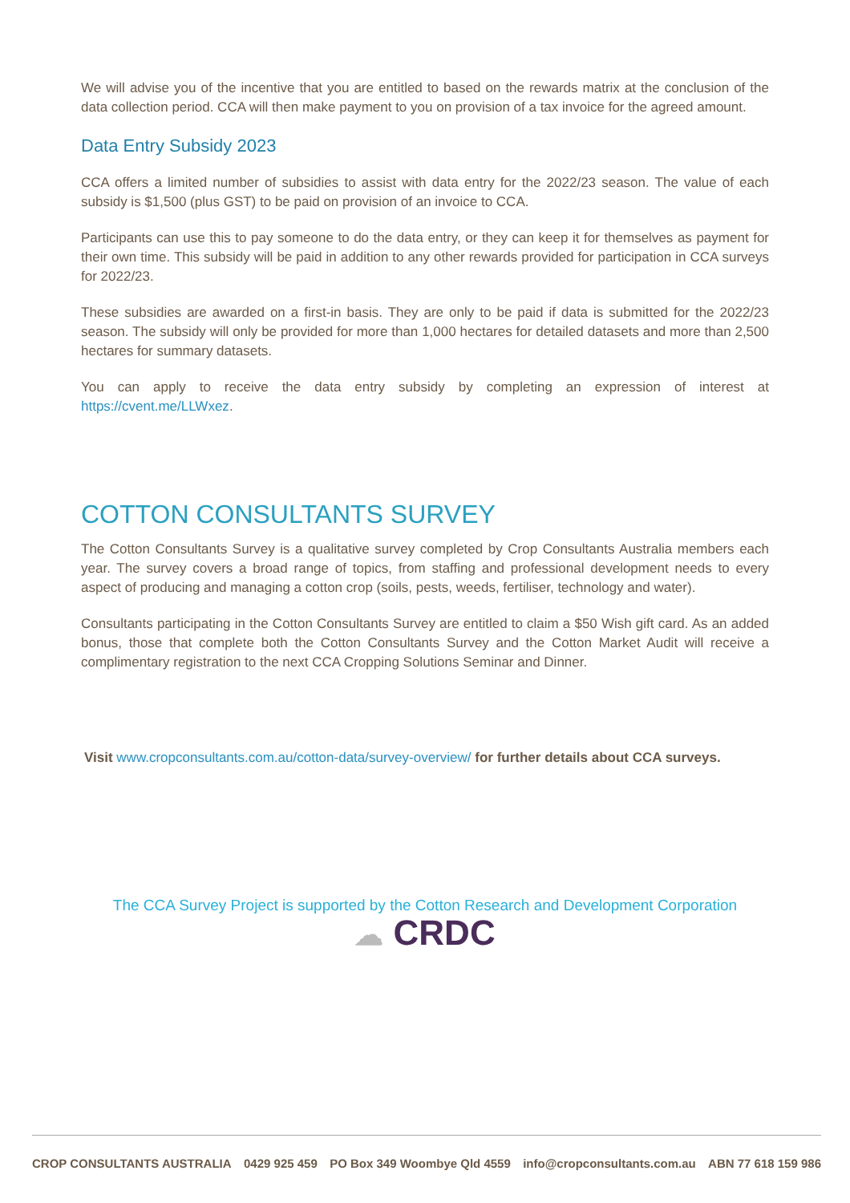We will advise you of the incentive that you are entitled to based on the rewards matrix at the conclusion of the data collection period. CCA will then make payment to you on provision of a tax invoice for the agreed amount.
Data Entry Subsidy 2023
CCA offers a limited number of subsidies to assist with data entry for the 2022/23 season. The value of each subsidy is $1,500 (plus GST) to be paid on provision of an invoice to CCA.
Participants can use this to pay someone to do the data entry, or they can keep it for themselves as payment for their own time. This subsidy will be paid in addition to any other rewards provided for participation in CCA surveys for 2022/23.
These subsidies are awarded on a first-in basis. They are only to be paid if data is submitted for the 2022/23 season. The subsidy will only be provided for more than 1,000 hectares for detailed datasets and more than 2,500 hectares for summary datasets.
You can apply to receive the data entry subsidy by completing an expression of interest at https://cvent.me/LLWxez.
COTTON CONSULTANTS SURVEY
The Cotton Consultants Survey is a qualitative survey completed by Crop Consultants Australia members each year. The survey covers a broad range of topics, from staffing and professional development needs to every aspect of producing and managing a cotton crop (soils, pests, weeds, fertiliser, technology and water).
Consultants participating in the Cotton Consultants Survey are entitled to claim a $50 Wish gift card. As an added bonus, those that complete both the Cotton Consultants Survey and the Cotton Market Audit will receive a complimentary registration to the next CCA Cropping Solutions Seminar and Dinner.
Visit www.cropconsultants.com.au/cotton-data/survey-overview/ for further details about CCA surveys.
The CCA Survey Project is supported by the Cotton Research and Development Corporation
☁ CRDC
CROP CONSULTANTS AUSTRALIA 0429 925 459 PO Box 349 Woombye Qld 4559 info@cropconsultants.com.au ABN 77 618 159 986